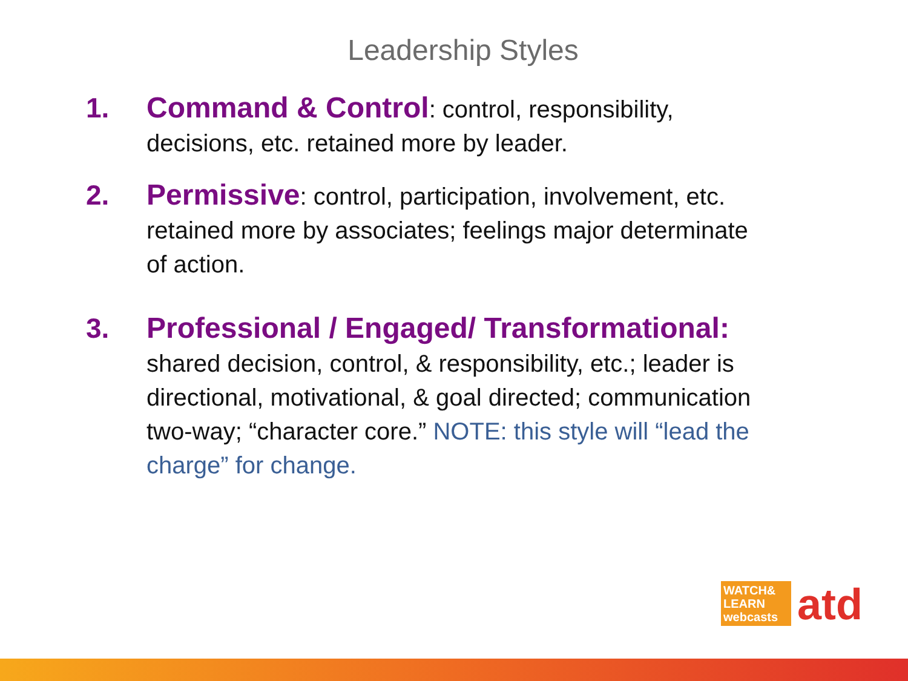Leadership Styles
1. Command & Control: control, responsibility, decisions, etc. retained more by leader.
2. Permissive: control, participation, involvement, etc. retained more by associates; feelings major determinate of action.
3. Professional / Engaged/ Transformational: shared decision, control, & responsibility, etc.; leader is directional, motivational, & goal directed; communication two-way; “character core.” NOTE: this style will “lead the charge” for change.
WATCH& LEARN webcasts
atd